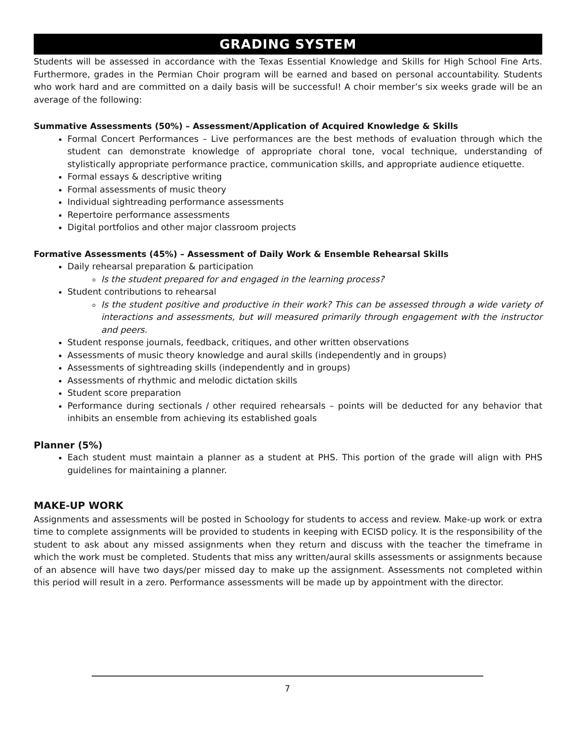GRADING SYSTEM
Students will be assessed in accordance with the Texas Essential Knowledge and Skills for High School Fine Arts. Furthermore, grades in the Permian Choir program will be earned and based on personal accountability. Students who work hard and are committed on a daily basis will be successful! A choir member’s six weeks grade will be an average of the following:
Summative Assessments (50%) – Assessment/Application of Acquired Knowledge & Skills
Formal Concert Performances – Live performances are the best methods of evaluation through which the student can demonstrate knowledge of appropriate choral tone, vocal technique, understanding of stylistically appropriate performance practice, communication skills, and appropriate audience etiquette.
Formal essays & descriptive writing
Formal assessments of music theory
Individual sightreading performance assessments
Repertoire performance assessments
Digital portfolios and other major classroom projects
Formative Assessments (45%) – Assessment of Daily Work & Ensemble Rehearsal Skills
Daily rehearsal preparation & participation
Is the student prepared for and engaged in the learning process?
Student contributions to rehearsal
Is the student positive and productive in their work? This can be assessed through a wide variety of interactions and assessments, but will measured primarily through engagement with the instructor and peers.
Student response journals, feedback, critiques, and other written observations
Assessments of music theory knowledge and aural skills (independently and in groups)
Assessments of sightreading skills (independently and in groups)
Assessments of rhythmic and melodic dictation skills
Student score preparation
Performance during sectionals / other required rehearsals – points will be deducted for any behavior that inhibits an ensemble from achieving its established goals
Planner (5%)
Each student must maintain a planner as a student at PHS. This portion of the grade will align with PHS guidelines for maintaining a planner.
MAKE-UP WORK
Assignments and assessments will be posted in Schoology for students to access and review. Make-up work or extra time to complete assignments will be provided to students in keeping with ECISD policy. It is the responsibility of the student to ask about any missed assignments when they return and discuss with the teacher the timeframe in which the work must be completed. Students that miss any written/aural skills assessments or assignments because of an absence will have two days/per missed day to make up the assignment. Assessments not completed within this period will result in a zero. Performance assessments will be made up by appointment with the director.
7